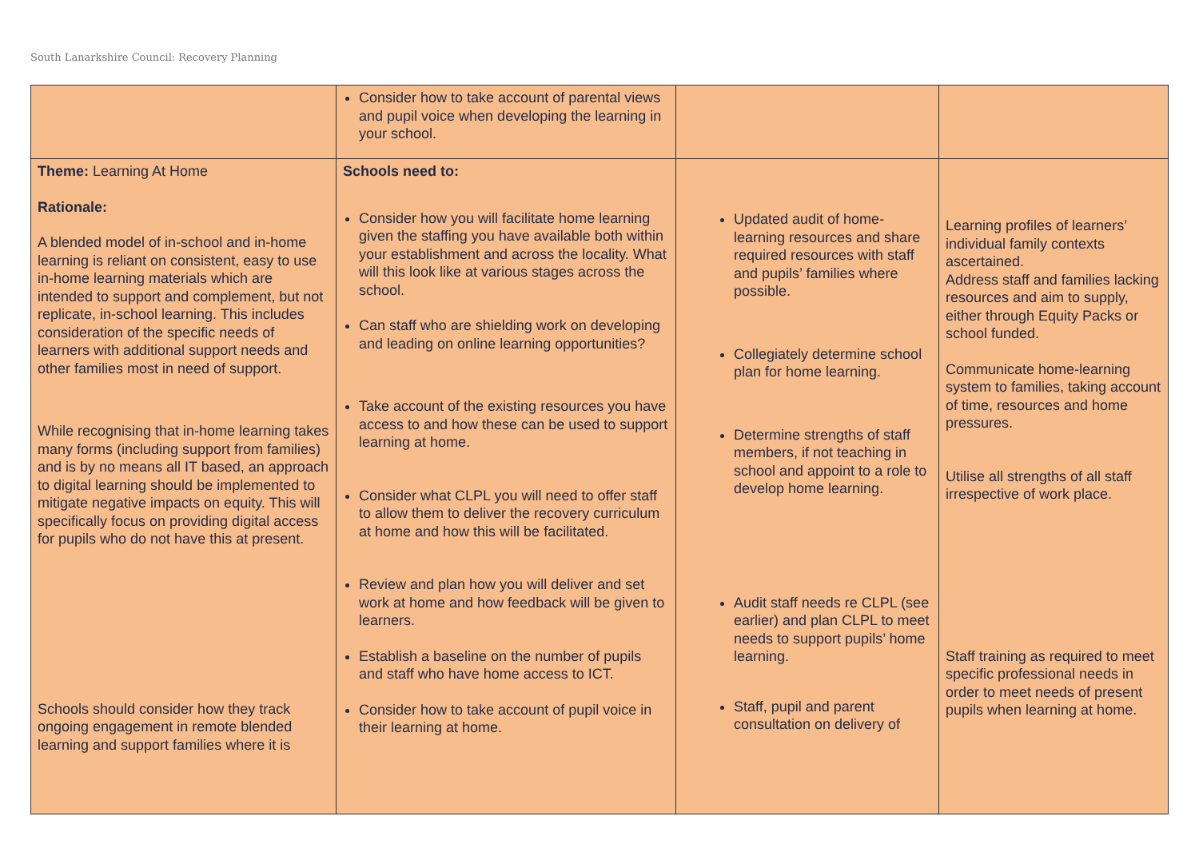South Lanarkshire Council: Recovery Planning
| | Consider how to take account of parental views and pupil voice when developing the learning in your school. | | |
| Theme: Learning At Home Rationale: A blended model of in-school and in-home learning is reliant on consistent, easy to use in-home learning materials which are intended to support and complement, but not replicate, in-school learning. This includes consideration of the specific needs of learners with additional support needs and other families most in need of support. While recognising that in-home learning takes many forms (including support from families) and is by no means all IT based, an approach to digital learning should be implemented to mitigate negative impacts on equity. This will specifically focus on providing digital access for pupils who do not have this at present. Schools should consider how they track ongoing engagement in remote blended learning and support families where it is | Schools need to: Consider how you will facilitate home learning given the staffing you have available both within your establishment and across the locality. What will this look like at various stages across the school. Can staff who are shielding work on developing and leading on online learning opportunities? Take account of the existing resources you have access to and how these can be used to support learning at home. Consider what CLPL you will need to offer staff to allow them to deliver the recovery curriculum at home and how this will be facilitated. Review and plan how you will deliver and set work at home and how feedback will be given to learners. Establish a baseline on the number of pupils and staff who have home access to ICT. Consider how to take account of pupil voice in their learning at home. | Updated audit of home-learning resources and share required resources with staff and pupils’ families where possible. Collegiately determine school plan for home learning. Determine strengths of staff members, if not teaching in school and appoint to a role to develop home learning. Audit staff needs re CLPL (see earlier) and plan CLPL to meet needs to support pupils’ home learning. Staff, pupil and parent consultation on delivery of | Learning profiles of learners’ individual family contexts ascertained. Address staff and families lacking resources and aim to supply, either through Equity Packs or school funded. Communicate home-learning system to families, taking account of time, resources and home pressures. Utilise all strengths of all staff irrespective of work place. Staff training as required to meet specific professional needs in order to meet needs of present pupils when learning at home. |